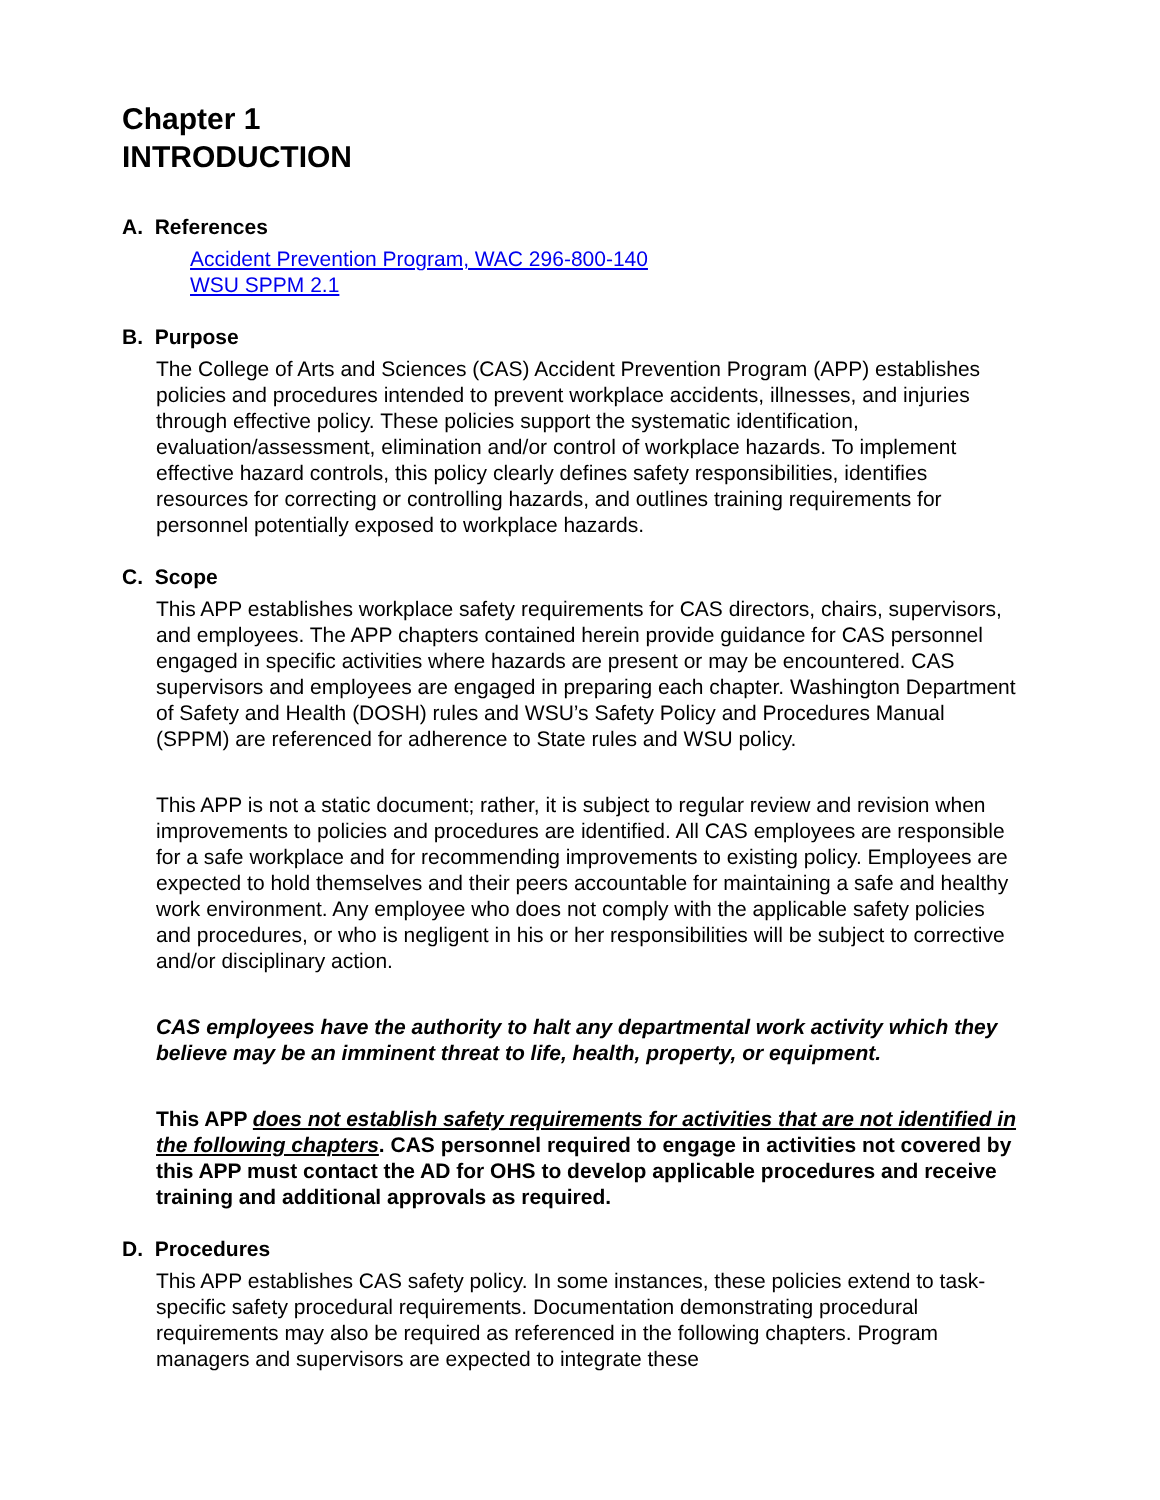Chapter 1
INTRODUCTION
A. References
Accident Prevention Program, WAC 296-800-140
WSU SPPM 2.1
B. Purpose
The College of Arts and Sciences (CAS) Accident Prevention Program (APP) establishes policies and procedures intended to prevent workplace accidents, illnesses, and injuries through effective policy. These policies support the systematic identification, evaluation/assessment, elimination and/or control of workplace hazards. To implement effective hazard controls, this policy clearly defines safety responsibilities, identifies resources for correcting or controlling hazards, and outlines training requirements for personnel potentially exposed to workplace hazards.
C. Scope
This APP establishes workplace safety requirements for CAS directors, chairs, supervisors, and employees. The APP chapters contained herein provide guidance for CAS personnel engaged in specific activities where hazards are present or may be encountered. CAS supervisors and employees are engaged in preparing each chapter. Washington Department of Safety and Health (DOSH) rules and WSU’s Safety Policy and Procedures Manual (SPPM) are referenced for adherence to State rules and WSU policy.
This APP is not a static document; rather, it is subject to regular review and revision when improvements to policies and procedures are identified. All CAS employees are responsible for a safe workplace and for recommending improvements to existing policy. Employees are expected to hold themselves and their peers accountable for maintaining a safe and healthy work environment. Any employee who does not comply with the applicable safety policies and procedures, or who is negligent in his or her responsibilities will be subject to corrective and/or disciplinary action.
CAS employees have the authority to halt any departmental work activity which they believe may be an imminent threat to life, health, property, or equipment.
This APP does not establish safety requirements for activities that are not identified in the following chapters. CAS personnel required to engage in activities not covered by this APP must contact the AD for OHS to develop applicable procedures and receive training and additional approvals as required.
D. Procedures
This APP establishes CAS safety policy. In some instances, these policies extend to task-specific safety procedural requirements. Documentation demonstrating procedural requirements may also be required as referenced in the following chapters. Program managers and supervisors are expected to integrate these